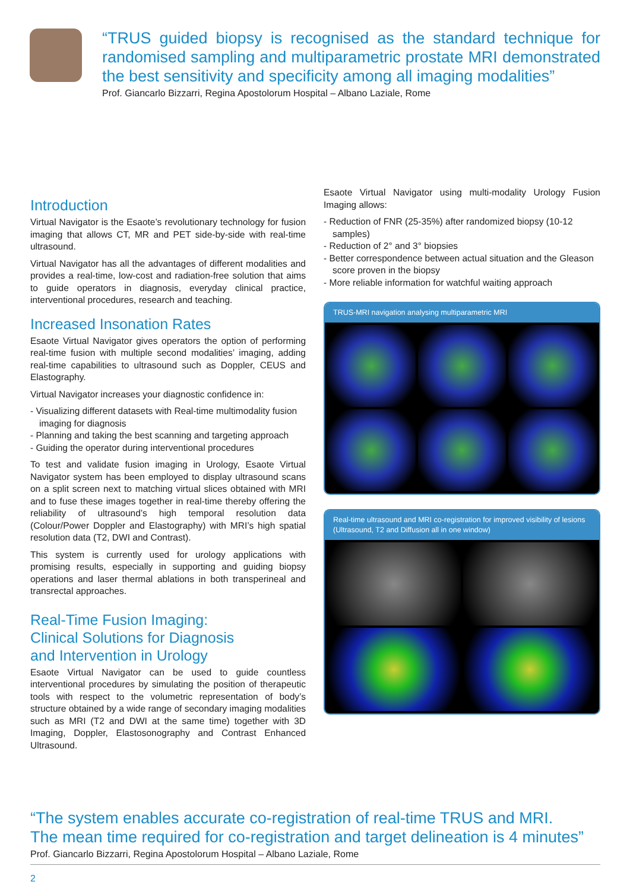“TRUS guided biopsy is recognised as the standard technique for randomised sampling and multiparametric prostate MRI demonstrated the best sensitivity and specificity among all imaging modalities”
Prof. Giancarlo Bizzarri, Regina Apostolorum Hospital – Albano Laziale, Rome
Introduction
Virtual Navigator is the Esaote’s revolutionary technology for fusion imaging that allows CT, MR and PET side-by-side with real-time ultrasound.
Virtual Navigator has all the advantages of different modalities and provides a real-time, low-cost and radiation-free solution that aims to guide operators in diagnosis, everyday clinical practice, interventional procedures, research and teaching.
Increased Insonation Rates
Esaote Virtual Navigator gives operators the option of performing real-time fusion with multiple second modalities’ imaging, adding real-time capabilities to ultrasound such as Doppler, CEUS and Elastography.
Virtual Navigator increases your diagnostic confidence in:
- Visualizing different datasets with Real-time multimodality fusion imaging for diagnosis
- Planning and taking the best scanning and targeting approach
- Guiding the operator during interventional procedures
To test and validate fusion imaging in Urology, Esaote Virtual Navigator system has been employed to display ultrasound scans on a split screen next to matching virtual slices obtained with MRI and to fuse these images together in real-time thereby offering the reliability of ultrasound’s high temporal resolution data (Colour/Power Doppler and Elastography) with MRI’s high spatial resolution data (T2, DWI and Contrast).
This system is currently used for urology applications with promising results, especially in supporting and guiding biopsy operations and laser thermal ablations in both transperineal and transrectal approaches.
Real-Time Fusion Imaging:
Clinical Solutions for Diagnosis
and Intervention in Urology
Esaote Virtual Navigator can be used to guide countless interventional procedures by simulating the position of therapeutic tools with respect to the volumetric representation of body’s structure obtained by a wide range of secondary imaging modalities such as MRI (T2 and DWI at the same time) together with 3D Imaging, Doppler, Elastosonography and Contrast Enhanced Ultrasound.
Esaote Virtual Navigator using multi-modality Urology Fusion Imaging allows:
- Reduction of FNR (25-35%) after randomized biopsy (10-12 samples)
- Reduction of 2° and 3° biopsies
- Better correspondence between actual situation and the Gleason score proven in the biopsy
- More reliable information for watchful waiting approach
TRUS-MRI navigation analysing multiparametric MRI
Real-time ultrasound and MRI co-registration for improved visibility of lesions (Ultrasound, T2 and Diffusion all in one window)
“The system enables accurate co-registration of real-time TRUS and MRI.
The mean time required for co-registration and target delineation is 4 minutes”
Prof. Giancarlo Bizzarri, Regina Apostolorum Hospital – Albano Laziale, Rome
2